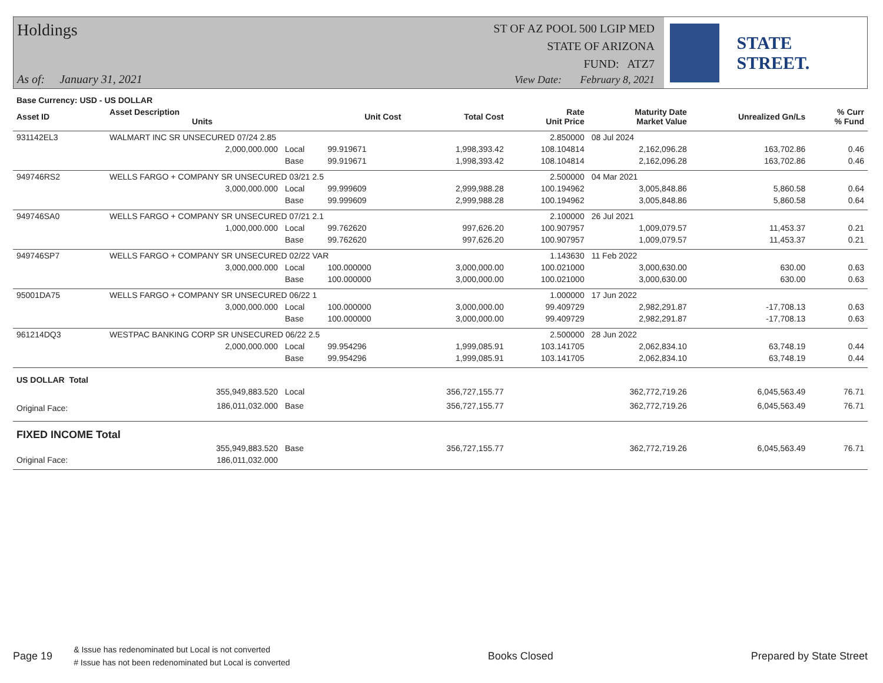Holdings
ST OF AZ POOL 500 LGIP MED
STATE OF ARIZONA
FUND: ATZ7
As of: January 31, 2021
View Date: February 8, 2021
STATE STREET.
| Base Currency: USD - US DOLLAR | | | | | | | | |
| --- | --- | --- | --- | --- | --- | --- | --- | --- |
| Asset ID | Asset Description Units | | Unit Cost | Total Cost | Rate Unit Price | Maturity Date Market Value | Unrealized Gn/Ls | % Curr % Fund |
| 931142EL3 | WALMART INC SR UNSECURED 07/24 2.85 | | | | 2.850000 | 08 Jul 2024 | | |
| | 2,000,000.000 | Local | 99.919671 | 1,998,393.42 | 108.104814 | 2,162,096.28 | 163,702.86 | 0.46 |
| | | Base | 99.919671 | 1,998,393.42 | 108.104814 | 2,162,096.28 | 163,702.86 | 0.46 |
| 949746RS2 | WELLS FARGO + COMPANY SR UNSECURED 03/21 2.5 | | | | 2.500000 | 04 Mar 2021 | | |
| | 3,000,000.000 | Local | 99.999609 | 2,999,988.28 | 100.194962 | 3,005,848.86 | 5,860.58 | 0.64 |
| | | Base | 99.999609 | 2,999,988.28 | 100.194962 | 3,005,848.86 | 5,860.58 | 0.64 |
| 949746SA0 | WELLS FARGO + COMPANY SR UNSECURED 07/21 2.1 | | | | 2.100000 | 26 Jul 2021 | | |
| | 1,000,000.000 | Local | 99.762620 | 997,626.20 | 100.907957 | 1,009,079.57 | 11,453.37 | 0.21 |
| | | Base | 99.762620 | 997,626.20 | 100.907957 | 1,009,079.57 | 11,453.37 | 0.21 |
| 949746SP7 | WELLS FARGO + COMPANY SR UNSECURED 02/22 VAR | | | | 1.143630 | 11 Feb 2022 | | |
| | 3,000,000.000 | Local | 100.000000 | 3,000,000.00 | 100.021000 | 3,000,630.00 | 630.00 | 0.63 |
| | | Base | 100.000000 | 3,000,000.00 | 100.021000 | 3,000,630.00 | 630.00 | 0.63 |
| 95001DA75 | WELLS FARGO + COMPANY SR UNSECURED 06/22 1 | | | | 1.000000 | 17 Jun 2022 | | |
| | 3,000,000.000 | Local | 100.000000 | 3,000,000.00 | 99.409729 | 2,982,291.87 | -17,708.13 | 0.63 |
| | | Base | 100.000000 | 3,000,000.00 | 99.409729 | 2,982,291.87 | -17,708.13 | 0.63 |
| 961214DQ3 | WESTPAC BANKING CORP SR UNSECURED 06/22 2.5 | | | | 2.500000 | 28 Jun 2022 | | |
| | 2,000,000.000 | Local | 99.954296 | 1,999,085.91 | 103.141705 | 2,062,834.10 | 63,748.19 | 0.44 |
| | | Base | 99.954296 | 1,999,085.91 | 103.141705 | 2,062,834.10 | 63,748.19 | 0.44 |
| US DOLLAR Total | | | | | | | | |
| | 355,949,883.520 | Local | | 356,727,155.77 | | 362,772,719.26 | 6,045,563.49 | 76.71 |
| Original Face: | 186,011,032.000 | Base | | 356,727,155.77 | | 362,772,719.26 | 6,045,563.49 | 76.71 |
| FIXED INCOME Total | | | | | | | | |
| | 355,949,883.520 | Base | | 356,727,155.77 | | 362,772,719.26 | 6,045,563.49 | 76.71 |
| Original Face: | 186,011,032.000 | | | | | | | |
Page 19 & Issue has redenominated but Local is not converted
# Issue has not been redenominated but Local is converted Books Closed Prepared by State Street